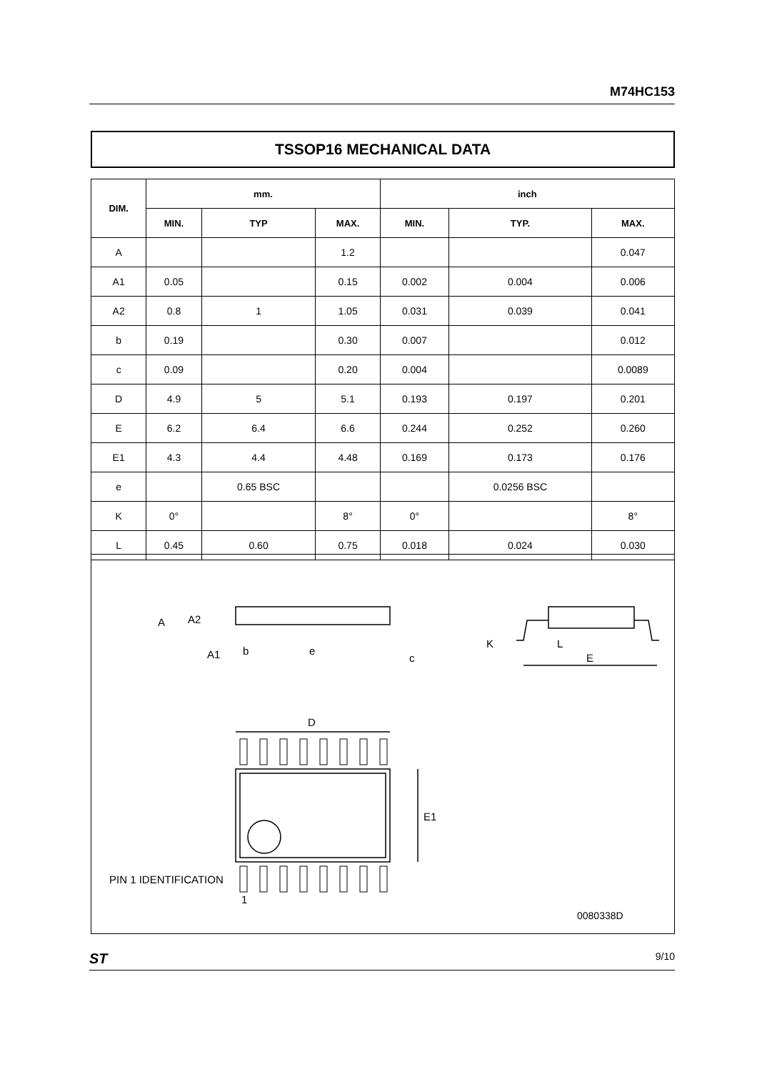M74HC153
TSSOP16 MECHANICAL DATA
| DIM. | mm. | | | inch | | |
| --- | --- | --- | --- | --- | --- | --- |
| | MIN. | TYP | MAX. | MIN. | TYP. | MAX. |
| A | | | 1.2 | | | 0.047 |
| A1 | 0.05 | | 0.15 | 0.002 | 0.004 | 0.006 |
| A2 | 0.8 | 1 | 1.05 | 0.031 | 0.039 | 0.041 |
| b | 0.19 | | 0.30 | 0.007 | | 0.012 |
| c | 0.09 | | 0.20 | 0.004 | | 0.0089 |
| D | 4.9 | 5 | 5.1 | 0.193 | 0.197 | 0.201 |
| E | 6.2 | 6.4 | 6.6 | 0.244 | 0.252 | 0.260 |
| E1 | 4.3 | 4.4 | 4.48 | 0.169 | 0.173 | 0.176 |
| e | | 0.65 BSC | | | 0.0256 BSC | |
| K | 0° | | 8° | 0° | | 8° |
| L | 0.45 | 0.60 | 0.75 | 0.018 | 0.024 | 0.030 |
A
A2
A1
b
e
c
K
L
E
D
E1
PIN 1 IDENTIFICATION
1
0080338D
ST 9/10